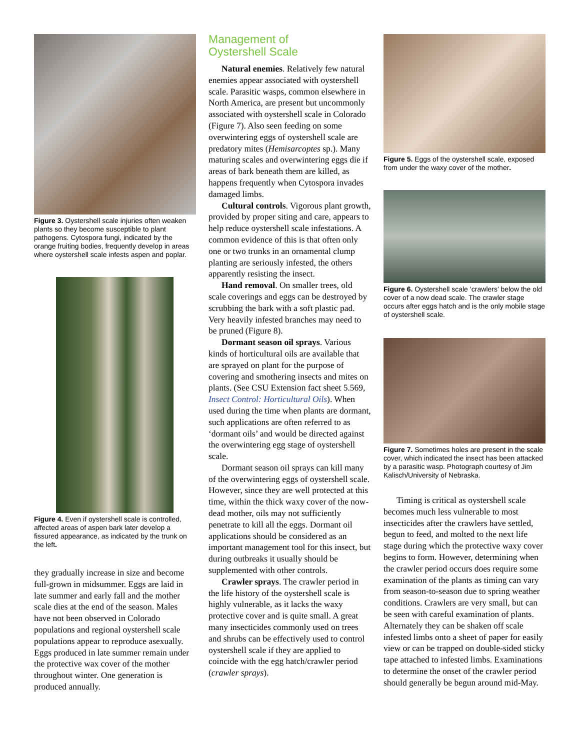Figure 3. Oystershell scale injuries often weaken plants so they become susceptible to plant pathogens. Cytospora fungi, indicated by the orange fruiting bodies, frequently develop in areas where oystershell scale infests aspen and poplar.
Figure 4. Even if oystershell scale is controlled, affected areas of aspen bark later develop a fissured appearance, as indicated by the trunk on the left.
they gradually increase in size and become full-grown in midsummer. Eggs are laid in late summer and early fall and the mother scale dies at the end of the season. Males have not been observed in Colorado populations and regional oystershell scale populations appear to reproduce asexually. Eggs produced in late summer remain under the protective wax cover of the mother throughout winter. One generation is produced annually.
Management of
Oystershell Scale
Natural enemies. Relatively few natural enemies appear associated with oystershell scale. Parasitic wasps, common elsewhere in North America, are present but uncommonly associated with oystershell scale in Colorado (Figure 7). Also seen feeding on some overwintering eggs of oystershell scale are predatory mites (Hemisarcoptes sp.). Many maturing scales and overwintering eggs die if areas of bark beneath them are killed, as happens frequently when Cytospora invades damaged limbs.
Cultural controls. Vigorous plant growth, provided by proper siting and care, appears to help reduce oystershell scale infestations. A common evidence of this is that often only one or two trunks in an ornamental clump planting are seriously infested, the others apparently resisting the insect.
Hand removal. On smaller trees, old scale coverings and eggs can be destroyed by scrubbing the bark with a soft plastic pad. Very heavily infested branches may need to be pruned (Figure 8).
Dormant season oil sprays. Various kinds of horticultural oils are available that are sprayed on plant for the purpose of covering and smothering insects and mites on plants. (See CSU Extension fact sheet 5.569, Insect Control: Horticultural Oils). When used during the time when plants are dormant, such applications are often referred to as ‘dormant oils’ and would be directed against the overwintering egg stage of oystershell scale.
Dormant season oil sprays can kill many of the overwintering eggs of oystershell scale. However, since they are well protected at this time, within the thick waxy cover of the now-dead mother, oils may not sufficiently penetrate to kill all the eggs. Dormant oil applications should be considered as an important management tool for this insect, but during outbreaks it usually should be supplemented with other controls.
Crawler sprays. The crawler period in the life history of the oystershell scale is highly vulnerable, as it lacks the waxy protective cover and is quite small. A great many insecticides commonly used on trees and shrubs can be effectively used to control oystershell scale if they are applied to coincide with the egg hatch/crawler period (crawler sprays).
Figure 5. Eggs of the oystershell scale, exposed from under the waxy cover of the mother.
Figure 6. Oystershell scale ‘crawlers’ below the old cover of a now dead scale. The crawler stage occurs after eggs hatch and is the only mobile stage of oystershell scale.
Figure 7. Sometimes holes are present in the scale cover, which indicated the insect has been attacked by a parasitic wasp. Photograph courtesy of Jim Kalisch/University of Nebraska.
Timing is critical as oystershell scale becomes much less vulnerable to most insecticides after the crawlers have settled, begun to feed, and molted to the next life stage during which the protective waxy cover begins to form. However, determining when the crawler period occurs does require some examination of the plants as timing can vary from season-to-season due to spring weather conditions. Crawlers are very small, but can be seen with careful examination of plants. Alternately they can be shaken off scale infested limbs onto a sheet of paper for easily view or can be trapped on double-sided sticky tape attached to infested limbs. Examinations to determine the onset of the crawler period should generally be begun around mid-May.